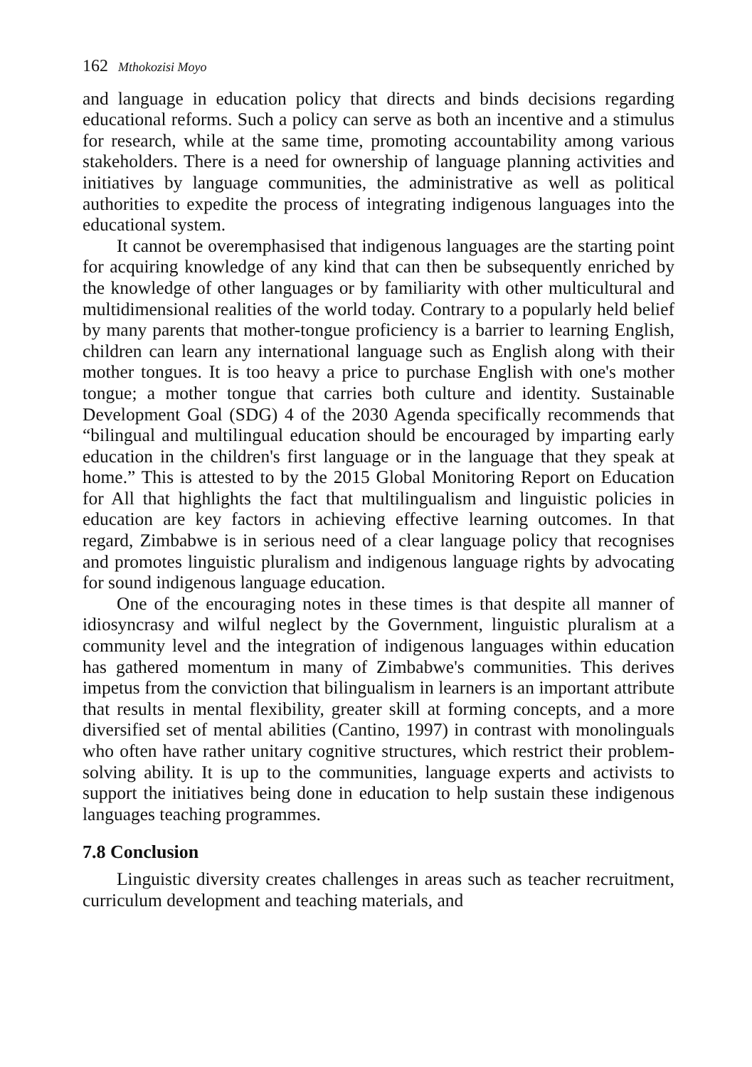162 Mthokozisi Moyo
and language in education policy that directs and binds decisions regarding educational reforms. Such a policy can serve as both an incentive and a stimulus for research, while at the same time, promoting accountability among various stakeholders. There is a need for ownership of language planning activities and initiatives by language communities, the administrative as well as political authorities to expedite the process of integrating indigenous languages into the educational system.
It cannot be overemphasised that indigenous languages are the starting point for acquiring knowledge of any kind that can then be subsequently enriched by the knowledge of other languages or by familiarity with other multicultural and multidimensional realities of the world today. Contrary to a popularly held belief by many parents that mother-tongue proficiency is a barrier to learning English, children can learn any international language such as English along with their mother tongues. It is too heavy a price to purchase English with one's mother tongue; a mother tongue that carries both culture and identity. Sustainable Development Goal (SDG) 4 of the 2030 Agenda specifically recommends that “bilingual and multilingual education should be encouraged by imparting early education in the children's first language or in the language that they speak at home.” This is attested to by the 2015 Global Monitoring Report on Education for All that highlights the fact that multilingualism and linguistic policies in education are key factors in achieving effective learning outcomes. In that regard, Zimbabwe is in serious need of a clear language policy that recognises and promotes linguistic pluralism and indigenous language rights by advocating for sound indigenous language education.
One of the encouraging notes in these times is that despite all manner of idiosyncrasy and wilful neglect by the Government, linguistic pluralism at a community level and the integration of indigenous languages within education has gathered momentum in many of Zimbabwe's communities. This derives impetus from the conviction that bilingualism in learners is an important attribute that results in mental flexibility, greater skill at forming concepts, and a more diversified set of mental abilities (Cantino, 1997) in contrast with monolinguals who often have rather unitary cognitive structures, which restrict their problem-solving ability. It is up to the communities, language experts and activists to support the initiatives being done in education to help sustain these indigenous languages teaching programmes.
7.8 Conclusion
Linguistic diversity creates challenges in areas such as teacher recruitment, curriculum development and teaching materials, and